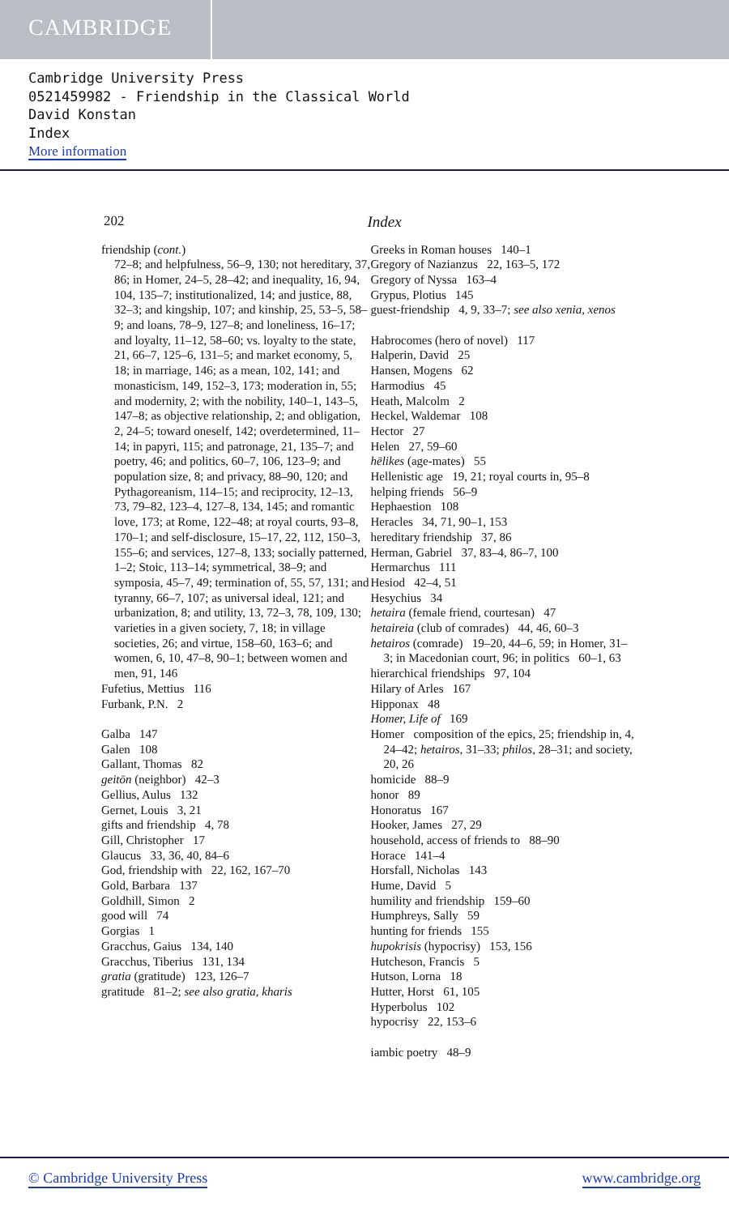CAMBRIDGE
Cambridge University Press
0521459982 - Friendship in the Classical World
David Konstan
Index
More information
202 Index
friendship (cont.)
72–8; and helpfulness, 56–9, 130; not hereditary, 37, 86; in Homer, 24–5, 28–42; and inequality, 16, 94, 104, 135–7; institutionalized, 14; and justice, 88, 32–3; and kingship, 107; and kinship, 25, 53–5, 58–9; and loans, 78–9, 127–8; and loneliness, 16–17; and loyalty, 11–12, 58–60; vs. loyalty to the state, 21, 66–7, 125–6, 131–5; and market economy, 5, 18; in marriage, 146; as a mean, 102, 141; and monasticism, 149, 152–3, 173; moderation in, 55; and modernity, 2; with the nobility, 140–1, 143–5, 147–8; as objective relationship, 2; and obligation, 2, 24–5; toward oneself, 142; overdetermined, 11–14; in papyri, 115; and patronage, 21, 135–7; and poetry, 46; and politics, 60–7, 106, 123–9; and population size, 8; and privacy, 88–90, 120; and Pythagoreanism, 114–15; and reciprocity, 12–13, 73, 79–82, 123–4, 127–8, 134, 145; and romantic love, 173; at Rome, 122–48; at royal courts, 93–8, 170–1; and self-disclosure, 15–17, 22, 112, 150–3, 155–6; and services, 127–8, 133; socially patterned, 1–2; Stoic, 113–14; symmetrical, 38–9; and symposia, 45–7, 49; termination of, 55, 57, 131; and tyranny, 66–7, 107; as universal ideal, 121; and urbanization, 8; and utility, 13, 72–3, 78, 109, 130; varieties in a given society, 7, 18; in village societies, 26; and virtue, 158–60, 163–6; and women, 6, 10, 47–8, 90–1; between women and men, 91, 146
Fufetius, Mettius 116
Furbank, P.N. 2
Galba 147
Galen 108
Gallant, Thomas 82
geitōn (neighbor) 42–3
Gellius, Aulus 132
Gernet, Louis 3, 21
gifts and friendship 4, 78
Gill, Christopher 17
Glaucus 33, 36, 40, 84–6
God, friendship with 22, 162, 167–70
Gold, Barbara 137
Goldhill, Simon 2
good will 74
Gorgias 1
Gracchus, Gaius 134, 140
Gracchus, Tiberius 131, 134
gratia (gratitude) 123, 126–7
gratitude 81–2; see also gratia, kharis
Greeks in Roman houses 140–1
Gregory of Nazianzus 22, 163–5, 172
Gregory of Nyssa 163–4
Grypus, Plotius 145
guest-friendship 4, 9, 33–7; see also xenia, xenos
Habrocomes (hero of novel) 117
Halperin, David 25
Hansen, Mogens 62
Harmodius 45
Heath, Malcolm 2
Heckel, Waldemar 108
Hector 27
Helen 27, 59–60
hēlikes (age-mates) 55
Hellenistic age 19, 21; royal courts in, 95–8
helping friends 56–9
Hephaestion 108
Heracles 34, 71, 90–1, 153
hereditary friendship 37, 86
Herman, Gabriel 37, 83–4, 86–7, 100
Hermarchus 111
Hesiod 42–4, 51
Hesychius 34
hetaira (female friend, courtesan) 47
hetaireia (club of comrades) 44, 46, 60–3
hetairos (comrade) 19–20, 44–6, 59; in Homer, 31–3; in Macedonian court, 96; in politics 60–1, 63
hierarchical friendships 97, 104
Hilary of Arles 167
Hipponax 48
Homer, Life of 169
Homer composition of the epics, 25; friendship in, 4, 24–42; hetairos, 31–33; philos, 28–31; and society, 20, 26
homicide 88–9
honor 89
Honoratus 167
Hooker, James 27, 29
household, access of friends to 88–90
Horace 141–4
Horsfall, Nicholas 143
Hume, David 5
humility and friendship 159–60
Humphreys, Sally 59
hunting for friends 155
hupokrisis (hypocrisy) 153, 156
Hutcheson, Francis 5
Hutson, Lorna 18
Hutter, Horst 61, 105
Hyperbolus 102
hypocrisy 22, 153–6
iambic poetry 48–9
© Cambridge University Press www.cambridge.org